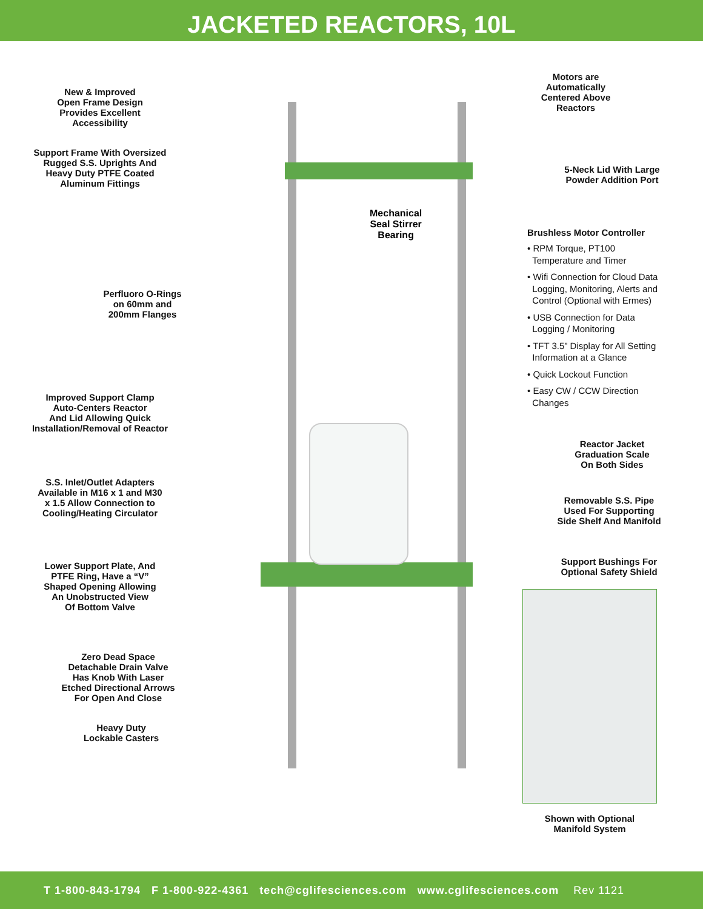JACKETED REACTORS, 10L
New & Improved
Open Frame Design
Provides Excellent
Accessibility
Support Frame With Oversized
Rugged S.S. Uprights And
Heavy Duty PTFE Coated
Aluminum Fittings
Perfluoro O-Rings
on 60mm and
200mm Flanges
Improved Support Clamp
Auto-Centers Reactor
And Lid Allowing Quick
Installation/Removal of Reactor
S.S. Inlet/Outlet Adapters
Available in M16 x 1 and M30
x 1.5 Allow Connection to
Cooling/Heating Circulator
Lower Support Plate, And
PTFE Ring, Have a “V”
Shaped Opening Allowing
An Unobstructed View
Of Bottom Valve
Zero Dead Space
Detachable Drain Valve
Has Knob With Laser
Etched Directional Arrows
For Open And Close
Heavy Duty
Lockable Casters
Mechanical
Seal Stirrer
Bearing
Motors are
Automatically
Centered Above
Reactors
5-Neck Lid With Large
Powder Addition Port
Brushless Motor Controller
• RPM Torque, PT100
Temperature and Timer
• Wifi Connection for Cloud Data
Logging, Monitoring, Alerts and
Control (Optional with Ermes)
• USB Connection for Data
Logging / Monitoring
• TFT 3.5” Display for All Setting
Information at a Glance
• Quick Lockout Function
• Easy CW / CCW Direction
Changes
Reactor Jacket
Graduation Scale
On Both Sides
Removable S.S. Pipe
Used For Supporting
Side Shelf And Manifold
Support Bushings For
Optional Safety Shield
Shown with Optional
Manifold System
T 1-800-843-1794 F 1-800-922-4361 tech@cglifesciences.com www.cglifesciences.com Rev 1121